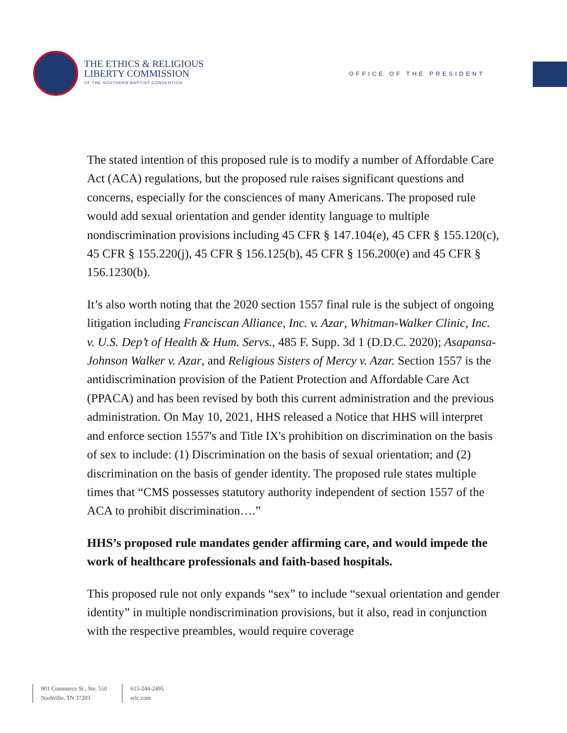THE ETHICS & RELIGIOUS
LIBERTY COMMISSION
OF THE SOUTHERN BAPTIST CONVENTION
OFFICE OF THE PRESIDENT
The stated intention of this proposed rule is to modify a number of Affordable Care Act (ACA) regulations, but the proposed rule raises significant questions and concerns, especially for the consciences of many Americans. The proposed rule would add sexual orientation and gender identity language to multiple nondiscrimination provisions including 45 CFR § 147.104(e), 45 CFR § 155.120(c), 45 CFR § 155.220(j), 45 CFR § 156.125(b), 45 CFR § 156.200(e) and 45 CFR § 156.1230(b).
It’s also worth noting that the 2020 section 1557 final rule is the subject of ongoing litigation including Franciscan Alliance, Inc. v. Azar, Whitman-Walker Clinic, Inc. v. U.S. Dep’t of Health & Hum. Servs., 485 F. Supp. 3d 1 (D.D.C. 2020); Asapansa-Johnson Walker v. Azar, and Religious Sisters of Mercy v. Azar. Section 1557 is the antidiscrimination provision of the Patient Protection and Affordable Care Act (PPACA) and has been revised by both this current administration and the previous administration. On May 10, 2021, HHS released a Notice that HHS will interpret and enforce section 1557's and Title IX's prohibition on discrimination on the basis of sex to include: (1) Discrimination on the basis of sexual orientation; and (2) discrimination on the basis of gender identity. The proposed rule states multiple times that “CMS possesses statutory authority independent of section 1557 of the ACA to prohibit discrimination….”
HHS’s proposed rule mandates gender affirming care, and would impede the work of healthcare professionals and faith-based hospitals.
This proposed rule not only expands “sex” to include “sexual orientation and gender identity” in multiple nondiscrimination provisions, but it also, read in conjunction with the respective preambles, would require coverage
901 Commerce St., Ste. 550
Nashville, TN 37203
615-244-2495
erlc.com